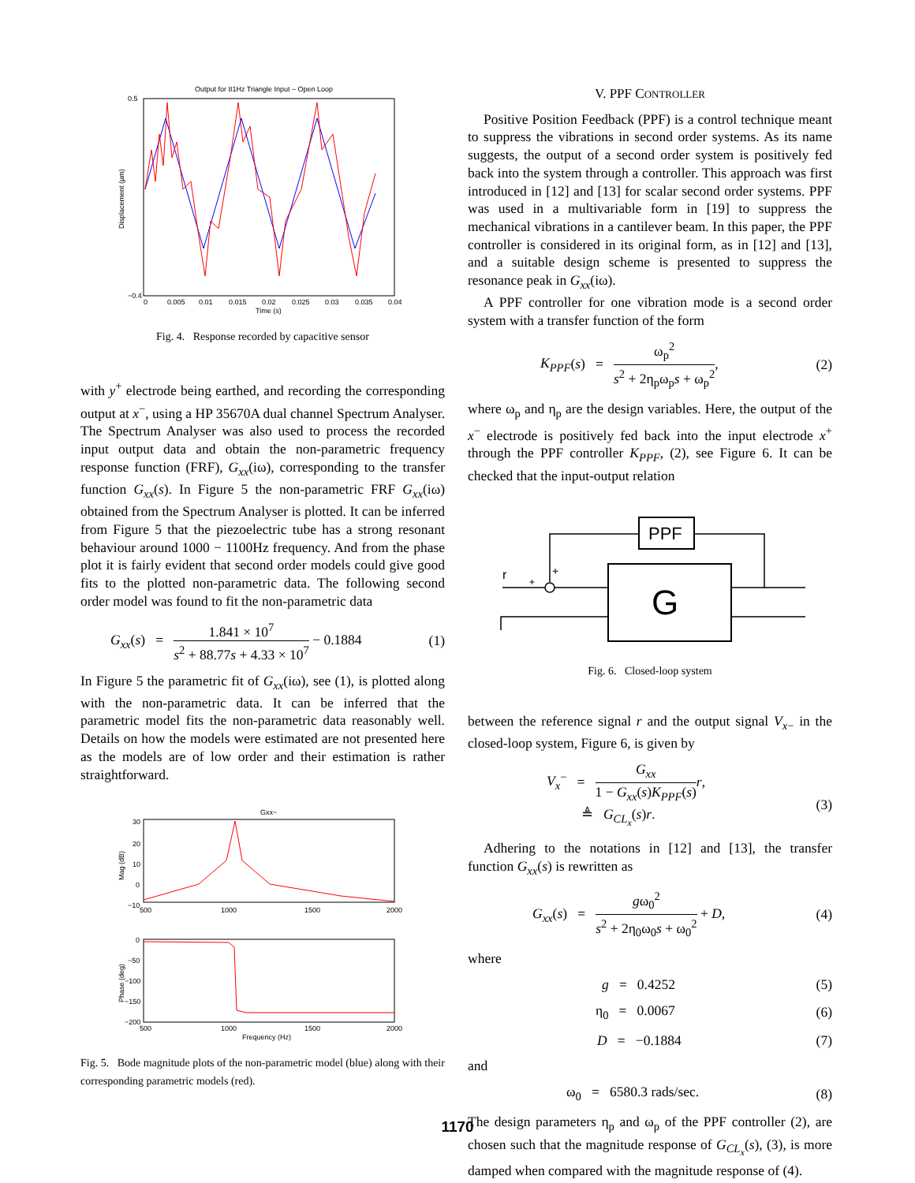Output for 81Hz Triangle Input – Open Loop
0.5
−0.4
Displacement (µm)
0
0.005
0.01
0.015
0.02
0.025
0.03
0.035
0.04
Time (s)
Fig. 4. Response recorded by capacitive sensor
with y<sup>+</sup> electrode being earthed, and recording the corresponding output at x<sup>−</sup>, using a HP 35670A dual channel Spectrum Analyser. The Spectrum Analyser was also used to process the recorded input output data and obtain the non-parametric frequency response function (FRF), G<sub>xx</sub>(iω), corresponding to the transfer function G<sub>xx</sub>(s). In Figure 5 the non-parametric FRF G<sub>xx</sub>(iω) obtained from the Spectrum Analyser is plotted. It can be inferred from Figure 5 that the piezoelectric tube has a strong resonant behaviour around 1000 − 1100Hz frequency. And from the phase plot it is fairly evident that second order models could give good fits to the plotted non-parametric data. The following second order model was found to fit the non-parametric data
G<sub>xx</sub>(s) = 1.841 × 10<sup>7</sup> s<sup>2</sup> + 88.77s + 4.33 × 10<sup>7</sup> − 0.1884 (1)
In Figure 5 the parametric fit of G<sub>xx</sub>(iω), see (1), is plotted along with the non-parametric data. It can be inferred that the parametric model fits the non-parametric data reasonably well. Details on how the models were estimated are not presented here as the models are of low order and their estimation is rather straightforward.
Gxx−
30
20
10
0
−10
500
1000
1500
2000
Mag (dB)
0
−50
−100
−150
−200
500
1000
1500
2000
Frequency (Hz)
Phase (deg)
Fig. 5. Bode magnitude plots of the non-parametric model (blue) along with their corresponding parametric models (red).
V. PPF CONTROLLER
Positive Position Feedback (PPF) is a control technique meant to suppress the vibrations in second order systems. As its name suggests, the output of a second order system is positively fed back into the system through a controller. This approach was first introduced in [12] and [13] for scalar second order systems. PPF was used in a multivariable form in [19] to suppress the mechanical vibrations in a cantilever beam. In this paper, the PPF controller is considered in its original form, as in [12] and [13], and a suitable design scheme is presented to suppress the resonance peak in G<sub>xx</sub>(iω).
A PPF controller for one vibration mode is a second order system with a transfer function of the form
K<sub>PPF</sub>(s) = ω<sub>p</sub><sup>2</sup> s<sup>2</sup> + 2η<sub>p</sub>ω<sub>p</sub>s + ω<sub>p</sub><sup>2</sup>, (2)
where ω<sub>p</sub> and η<sub>p</sub> are the design variables. Here, the output of the x<sup>−</sup> electrode is positively fed back into the input electrode x<sup>+</sup> through the PPF controller K<sub>PPF</sub>, (2), see Figure 6. It can be checked that the input-output relation
PPF
G
r
+
+
Fig. 6. Closed-loop system
between the reference signal r and the output signal V<sub>x</sub><sub>−</sub> in the closed-loop system, Figure 6, is given by
V<sub>x</sub><sup>−</sup> = G<sub>xx</sub> 1 − G<sub>xx</sub>(s)K<sub>PPF</sub>(s) r,
≜ G<sub>CL<sub>x</sub></sub>(s)r.
(3)
Adhering to the notations in [12] and [13], the transfer function G<sub>xx</sub>(s) is rewritten as
G<sub>xx</sub>(s) = gω<sub>0</sub><sup>2</sup> s<sup>2</sup> + 2η<sub>0</sub>ω<sub>0</sub>s + ω<sub>0</sub><sup>2</sup> + D, (4)
where
g = 0.4252 (5)
η<sub>0</sub> = 0.0067 (6)
D = −0.1884 (7)
and
ω<sub>0</sub> = 6580.3 rads/sec. (8)
The design parameters η<sub>p</sub> and ω<sub>p</sub> of the PPF controller (2), are chosen such that the magnitude response of G<sub>CL<sub>x</sub></sub>(s), (3), is more damped when compared with the magnitude response of (4).
1170